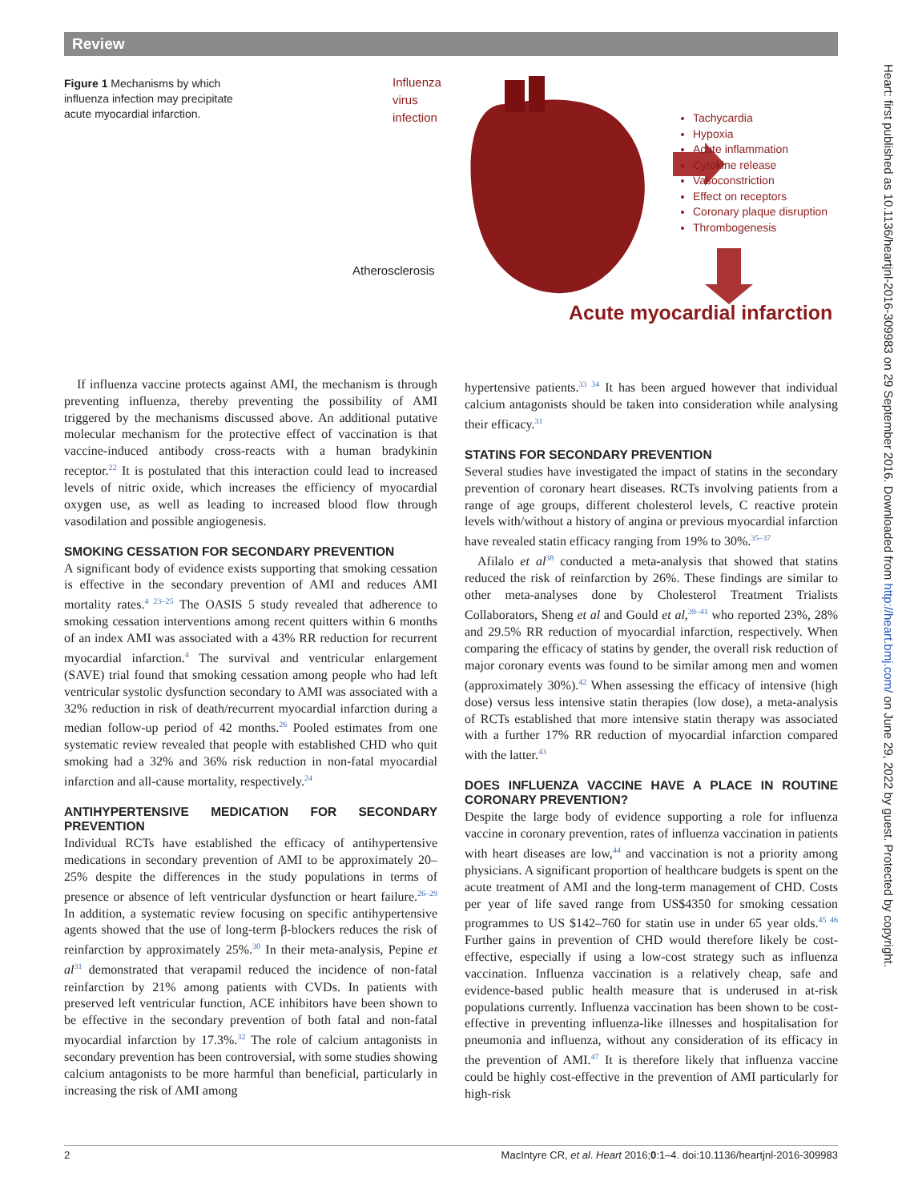Review
Figure 1 Mechanisms by which influenza infection may precipitate acute myocardial infarction.
Influenza
virus
infection
Atherosclerosis
Tachycardia
Hypoxia
Acute inflammation
Cytokine release
Vasoconstriction
Effect on receptors
Coronary plaque disruption
Thrombogenesis
Acute myocardial infarction
If influenza vaccine protects against AMI, the mechanism is through preventing influenza, thereby preventing the possibility of AMI triggered by the mechanisms discussed above. An additional putative molecular mechanism for the protective effect of vaccination is that vaccine-induced antibody cross-reacts with a human bradykinin receptor.<sup>22</sup> It is postulated that this interaction could lead to increased levels of nitric oxide, which increases the efficiency of myocardial oxygen use, as well as leading to increased blood flow through vasodilation and possible angiogenesis.
SMOKING CESSATION FOR SECONDARY PREVENTION
A significant body of evidence exists supporting that smoking cessation is effective in the secondary prevention of AMI and reduces AMI mortality rates.<sup>4 23–25</sup> The OASIS 5 study revealed that adherence to smoking cessation interventions among recent quitters within 6 months of an index AMI was associated with a 43% RR reduction for recurrent myocardial infarction.<sup>4</sup> The survival and ventricular enlargement (SAVE) trial found that smoking cessation among people who had left ventricular systolic dysfunction secondary to AMI was associated with a 32% reduction in risk of death/recurrent myocardial infarction during a median follow-up period of 42 months.<sup>26</sup> Pooled estimates from one systematic review revealed that people with established CHD who quit smoking had a 32% and 36% risk reduction in non-fatal myocardial infarction and all-cause mortality, respectively.<sup>24</sup>
ANTIHYPERTENSIVE MEDICATION FOR SECONDARY PREVENTION
Individual RCTs have established the efficacy of antihypertensive medications in secondary prevention of AMI to be approximately 20–25% despite the differences in the study populations in terms of presence or absence of left ventricular dysfunction or heart failure.<sup>26–29</sup> In addition, a systematic review focusing on specific antihypertensive agents showed that the use of long-term β-blockers reduces the risk of reinfarction by approximately 25%.<sup>30</sup> In their meta-analysis, Pepine et al<sup>31</sup> demonstrated that verapamil reduced the incidence of non-fatal reinfarction by 21% among patients with CVDs. In patients with preserved left ventricular function, ACE inhibitors have been shown to be effective in the secondary prevention of both fatal and non-fatal myocardial infarction by 17.3%.<sup>32</sup> The role of calcium antagonists in secondary prevention has been controversial, with some studies showing calcium antagonists to be more harmful than beneficial, particularly in increasing the risk of AMI among
hypertensive patients.<sup>33 34</sup> It has been argued however that individual calcium antagonists should be taken into consideration while analysing their efficacy.<sup>31</sup>
STATINS FOR SECONDARY PREVENTION
Several studies have investigated the impact of statins in the secondary prevention of coronary heart diseases. RCTs involving patients from a range of age groups, different cholesterol levels, C reactive protein levels with/without a history of angina or previous myocardial infarction have revealed statin efficacy ranging from 19% to 30%.<sup>35–37</sup>
Afilalo et al<sup>38</sup> conducted a meta-analysis that showed that statins reduced the risk of reinfarction by 26%. These findings are similar to other meta-analyses done by Cholesterol Treatment Trialists Collaborators, Sheng et al and Gould et al,<sup>39–41</sup> who reported 23%, 28% and 29.5% RR reduction of myocardial infarction, respectively. When comparing the efficacy of statins by gender, the overall risk reduction of major coronary events was found to be similar among men and women (approximately 30%).<sup>42</sup> When assessing the efficacy of intensive (high dose) versus less intensive statin therapies (low dose), a meta-analysis of RCTs established that more intensive statin therapy was associated with a further 17% RR reduction of myocardial infarction compared with the latter.<sup>43</sup>
DOES INFLUENZA VACCINE HAVE A PLACE IN ROUTINE CORONARY PREVENTION?
Despite the large body of evidence supporting a role for influenza vaccine in coronary prevention, rates of influenza vaccination in patients with heart diseases are low,<sup>44</sup> and vaccination is not a priority among physicians. A significant proportion of healthcare budgets is spent on the acute treatment of AMI and the long-term management of CHD. Costs per year of life saved range from US$4350 for smoking cessation programmes to US $142–760 for statin use in under 65 year olds.<sup>45 46</sup> Further gains in prevention of CHD would therefore likely be cost-effective, especially if using a low-cost strategy such as influenza vaccination. Influenza vaccination is a relatively cheap, safe and evidence-based public health measure that is underused in at-risk populations currently. Influenza vaccination has been shown to be cost-effective in preventing influenza-like illnesses and hospitalisation for pneumonia and influenza, without any consideration of its efficacy in the prevention of AMI.<sup>47</sup> It is therefore likely that influenza vaccine could be highly cost-effective in the prevention of AMI particularly for high-risk
2 MacIntyre CR, et al. Heart 2016;0:1–4. doi:10.1136/heartjnl-2016-309983
Heart: first published as 10.1136/heartjnl-2016-309983 on 29 September 2016. Downloaded from http://heart.bmj.com/ on June 29, 2022 by guest. Protected by copyright.